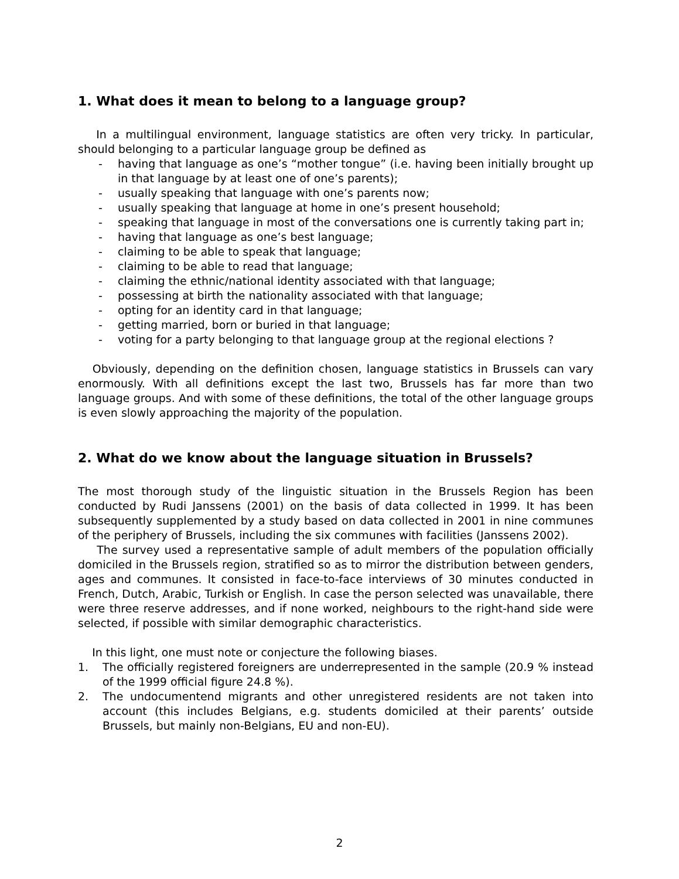1. What does it mean to belong to a language group?
In a multilingual environment, language statistics are often very tricky. In particular, should belonging to a particular language group be defined as
- having that language as one’s “mother tongue” (i.e. having been initially brought up in that language by at least one of one’s parents);
- usually speaking that language with one’s parents now;
- usually speaking that language at home in one’s present household;
- speaking that language in most of the conversations one is currently taking part in;
- having that language as one’s best language;
- claiming to be able to speak that language;
- claiming to be able to read that language;
- claiming the ethnic/national identity associated with that language;
- possessing at birth the nationality associated with that language;
- opting for an identity card in that language;
- getting married, born or buried in that language;
- voting for a party belonging to that language group at the regional elections ?
Obviously, depending on the definition chosen, language statistics in Brussels can vary enormously. With all definitions except the last two, Brussels has far more than two language groups. And with some of these definitions, the total of the other language groups is even slowly approaching the majority of the population.
2. What do we know about the language situation in Brussels?
The most thorough study of the linguistic situation in the Brussels Region has been conducted by Rudi Janssens (2001) on the basis of data collected in 1999. It has been subsequently supplemented by a study based on data collected in 2001 in nine communes of the periphery of Brussels, including the six communes with facilities (Janssens 2002).
The survey used a representative sample of adult members of the population officially domiciled in the Brussels region, stratified so as to mirror the distribution between genders, ages and communes. It consisted in face-to-face interviews of 30 minutes conducted in French, Dutch, Arabic, Turkish or English. In case the person selected was unavailable, there were three reserve addresses, and if none worked, neighbours to the right-hand side were selected, if possible with similar demographic characteristics.
In this light, one must note or conjecture the following biases.
1. The officially registered foreigners are underrepresented in the sample (20.9 % instead of the 1999 official figure 24.8 %).
2. The undocumentend migrants and other unregistered residents are not taken into account (this includes Belgians, e.g. students domiciled at their parents’ outside Brussels, but mainly non-Belgians, EU and non-EU).
2